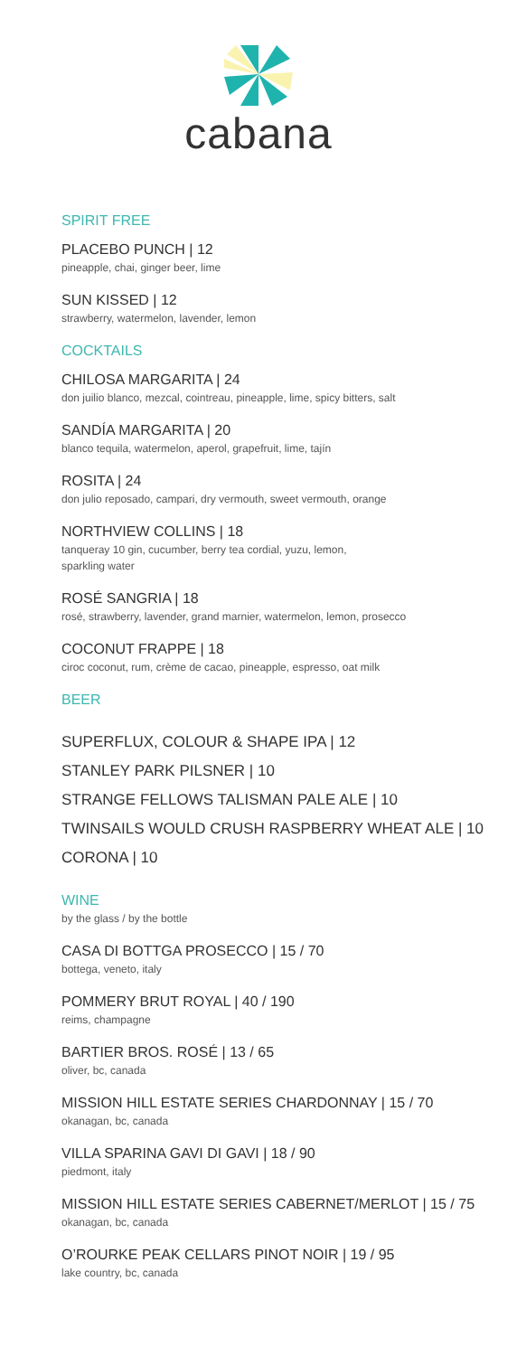cabana
SPIRIT FREE
PLACEBO PUNCH | 12
pineapple, chai, ginger beer, lime
SUN KISSED | 12
strawberry, watermelon, lavender, lemon
COCKTAILS
CHILOSA MARGARITA | 24
don juilio blanco, mezcal, cointreau, pineapple, lime, spicy bitters, salt
SANDÍA MARGARITA | 20
blanco tequila, watermelon, aperol, grapefruit, lime, tajín
ROSITA | 24
don julio reposado, campari, dry vermouth, sweet vermouth, orange
NORTHVIEW COLLINS | 18
tanqueray 10 gin, cucumber, berry tea cordial, yuzu, lemon,
sparkling water
ROSÉ SANGRIA | 18
rosé, strawberry, lavender, grand marnier, watermelon, lemon, prosecco
COCONUT FRAPPE | 18
ciroc coconut, rum, crème de cacao, pineapple, espresso, oat milk
BEER
SUPERFLUX, COLOUR & SHAPE IPA | 12
STANLEY PARK PILSNER | 10
STRANGE FELLOWS TALISMAN PALE ALE | 10
TWINSAILS WOULD CRUSH RASPBERRY WHEAT ALE | 10
CORONA | 10
WINE
by the glass / by the bottle
CASA DI BOTTGA PROSECCO | 15 / 70
bottega, veneto, italy
POMMERY BRUT ROYAL | 40 / 190
reims, champagne
BARTIER BROS. ROSÉ | 13 / 65
oliver, bc, canada
MISSION HILL ESTATE SERIES CHARDONNAY | 15 / 70
okanagan, bc, canada
VILLA SPARINA GAVI DI GAVI | 18 / 90
piedmont, italy
MISSION HILL ESTATE SERIES CABERNET/MERLOT | 15 / 75
okanagan, bc, canada
O’ROURKE PEAK CELLARS PINOT NOIR | 19 / 95
lake country, bc, canada